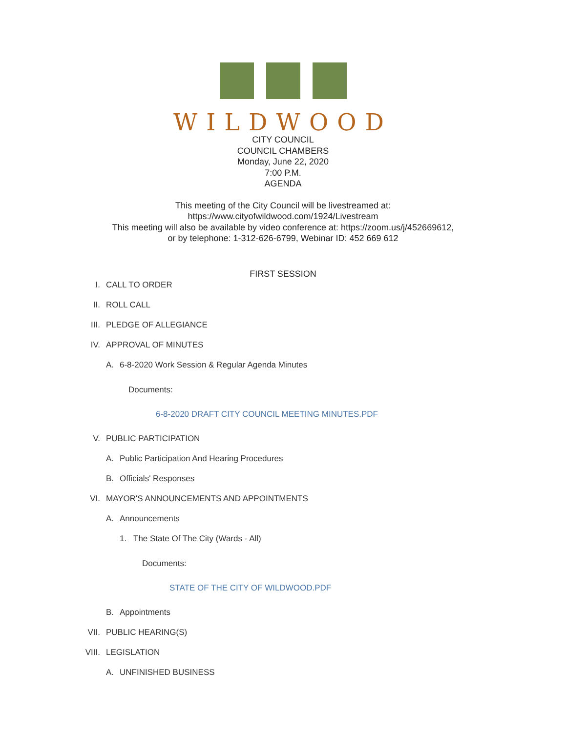WILDWOOD
CITY COUNCIL
COUNCIL CHAMBERS
Monday, June 22, 2020
7:00 P.M.
AGENDA
This meeting of the City Council will be livestreamed at:
https://www.cityofwildwood.com/1924/Livestream
This meeting will also be available by video conference at: https://zoom.us/j/452669612,
or by telephone: 1-312-626-6799, Webinar ID: 452 669 612
FIRST SESSION
I. CALL TO ORDER
II. ROLL CALL
III. PLEDGE OF ALLEGIANCE
IV. APPROVAL OF MINUTES
A. 6-8-2020 Work Session & Regular Agenda Minutes
Documents:
6-8-2020 DRAFT CITY COUNCIL MEETING MINUTES.PDF
V. PUBLIC PARTICIPATION
A. Public Participation And Hearing Procedures
B. Officials' Responses
VI. MAYOR'S ANNOUNCEMENTS AND APPOINTMENTS
A. Announcements
1. The State Of The City (Wards - All)
Documents:
STATE OF THE CITY OF WILDWOOD.PDF
B. Appointments
VII. PUBLIC HEARING(S)
VIII. LEGISLATION
A. UNFINISHED BUSINESS